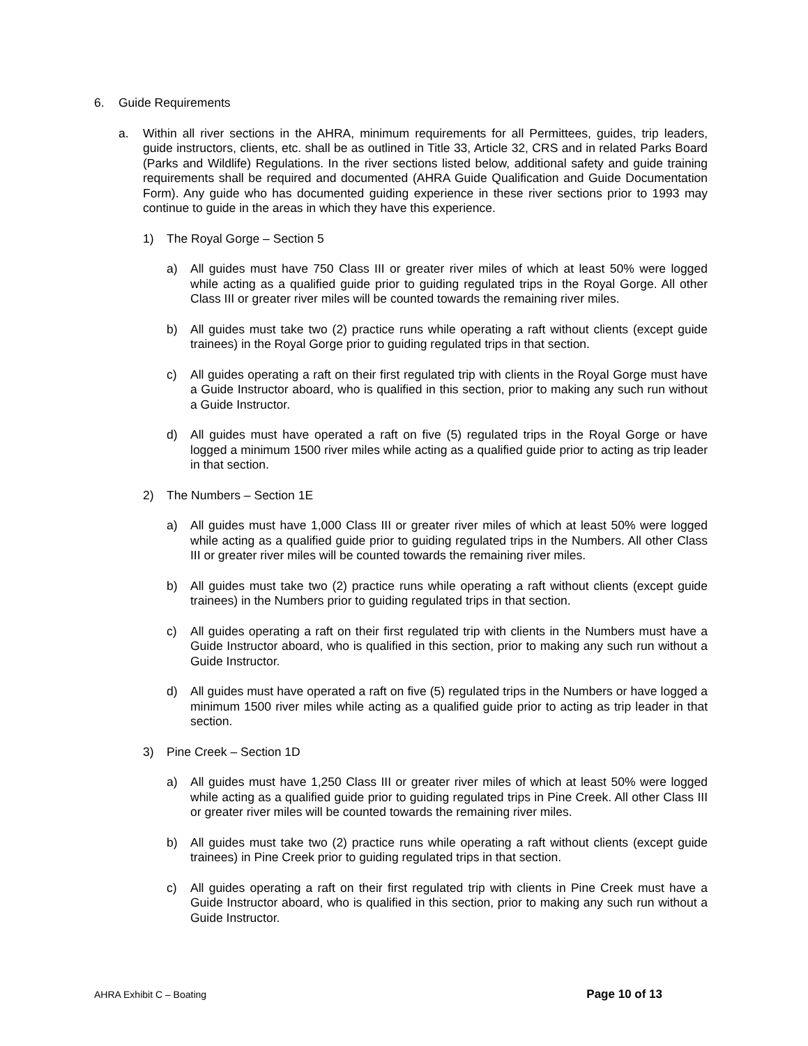6. Guide Requirements
a. Within all river sections in the AHRA, minimum requirements for all Permittees, guides, trip leaders, guide instructors, clients, etc. shall be as outlined in Title 33, Article 32, CRS and in related Parks Board (Parks and Wildlife) Regulations. In the river sections listed below, additional safety and guide training requirements shall be required and documented (AHRA Guide Qualification and Guide Documentation Form). Any guide who has documented guiding experience in these river sections prior to 1993 may continue to guide in the areas in which they have this experience.
1) The Royal Gorge – Section 5
a) All guides must have 750 Class III or greater river miles of which at least 50% were logged while acting as a qualified guide prior to guiding regulated trips in the Royal Gorge. All other Class III or greater river miles will be counted towards the remaining river miles.
b) All guides must take two (2) practice runs while operating a raft without clients (except guide trainees) in the Royal Gorge prior to guiding regulated trips in that section.
c) All guides operating a raft on their first regulated trip with clients in the Royal Gorge must have a Guide Instructor aboard, who is qualified in this section, prior to making any such run without a Guide Instructor.
d) All guides must have operated a raft on five (5) regulated trips in the Royal Gorge or have logged a minimum 1500 river miles while acting as a qualified guide prior to acting as trip leader in that section.
2) The Numbers – Section 1E
a) All guides must have 1,000 Class III or greater river miles of which at least 50% were logged while acting as a qualified guide prior to guiding regulated trips in the Numbers. All other Class III or greater river miles will be counted towards the remaining river miles.
b) All guides must take two (2) practice runs while operating a raft without clients (except guide trainees) in the Numbers prior to guiding regulated trips in that section.
c) All guides operating a raft on their first regulated trip with clients in the Numbers must have a Guide Instructor aboard, who is qualified in this section, prior to making any such run without a Guide Instructor.
d) All guides must have operated a raft on five (5) regulated trips in the Numbers or have logged a minimum 1500 river miles while acting as a qualified guide prior to acting as trip leader in that section.
3) Pine Creek – Section 1D
a) All guides must have 1,250 Class III or greater river miles of which at least 50% were logged while acting as a qualified guide prior to guiding regulated trips in Pine Creek. All other Class III or greater river miles will be counted towards the remaining river miles.
b) All guides must take two (2) practice runs while operating a raft without clients (except guide trainees) in Pine Creek prior to guiding regulated trips in that section.
c) All guides operating a raft on their first regulated trip with clients in Pine Creek must have a Guide Instructor aboard, who is qualified in this section, prior to making any such run without a Guide Instructor.
AHRA Exhibit C – Boating Page 10 of 13